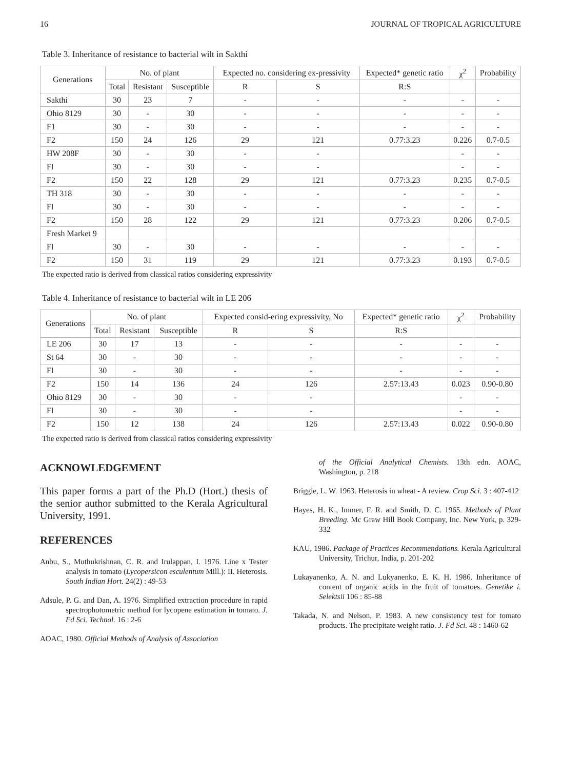16 JOURNAL OF TROPICAL AGRICULTURE
Table 3. Inheritance of resistance to bacterial wilt in Sakthi
| Generations | No. of plant | | | Expected no. considering ex-pressivity | | Expected* genetic ratio | χ<sup>2</sup> | Probability |
| --- | --- | --- | --- | --- | --- | --- | --- | --- |
| | Total | Resistant | Susceptible | R | S | R:S | | |
| Sakthi | 30 | 23 | 7 | - | - | - | - | - |
| Ohio 8129 | 30 | - | 30 | - | - | - | - | - |
| F1 | 30 | - | 30 | - | - | - | - | - |
| F2 | 150 | 24 | 126 | 29 | 121 | 0.77:3.23 | 0.226 | 0.7-0.5 |
| HW 208F | 30 | - | 30 | - | - | | - | - |
| Fl | 30 | - | 30 | - | - | | - | - |
| F2 | 150 | 22 | 128 | 29 | 121 | 0.77:3.23 | 0.235 | 0.7-0.5 |
| TH 318 | 30 | - | 30 | - | - | - | - | - |
| Fl | 30 | - | 30 | - | - | - | - | - |
| F2 | 150 | 28 | 122 | 29 | 121 | 0.77:3.23 | 0.206 | 0.7-0.5 |
| Fresh Market 9 | | | | | | | | |
| Fl | 30 | - | 30 | - | - | - | - | - |
| F2 | 150 | 31 | 119 | 29 | 121 | 0.77:3.23 | 0.193 | 0.7-0.5 |
The expected ratio is derived from classical ratios considering expressivity
Table 4. Inheritance of resistance to bacterial wilt in LE 206
| Generations | No. of plant | | | Expected consid-ering expressivity, No | | Expected* genetic ratio | χ<sup>2</sup> | Probability |
| --- | --- | --- | --- | --- | --- | --- | --- | --- |
| | Total | Resistant | Susceptible | R | S | R:S | | |
| LE 206 | 30 | 17 | 13 | - | - | - | - | - |
| St 64 | 30 | - | 30 | - | - | - | - | - |
| Fl | 30 | - | 30 | - | - | - | - | - |
| F2 | 150 | 14 | 136 | 24 | 126 | 2.57:13.43 | 0.023 | 0.90-0.80 |
| Ohio 8129 | 30 | - | 30 | - | - | | - | - |
| Fl | 30 | - | 30 | - | - | | - | - |
| F2 | 150 | 12 | 138 | 24 | 126 | 2.57:13.43 | 0.022 | 0.90-0.80 |
The expected ratio is derived from classical ratios considering expressivity
ACKNOWLEDGEMENT
This paper forms a part of the Ph.D (Hort.) thesis of the senior author submitted to the Kerala Agricultural University, 1991.
REFERENCES
Anbu, S., Muthukrishnan, C. R. and Irulappan, I. 1976. Line x Tester analysis in tomato (Lycopersicon esculentum Mill.): II. Heterosis. South Indian Hort. 24(2) : 49-53
Adsule, P. G. and Dan, A. 1976. Simplified extraction procedure in rapid spectrophotometric method for lycopene estimation in tomato. J. Fd Sci. Technol. 16 : 2-6
AOAC, 1980. Official Methods of Analysis of Association
of the Official Analytical Chemists. 13th edn. AOAC, Washington, p. 218
Briggle, L. W. 1963. Heterosis in wheat - A review. Crop Sci. 3 : 407-412
Hayes, H. K., Immer, F. R. and Smith, D. C. 1965. Methods of Plant Breeding. Mc Graw Hill Book Company, Inc. New York, p. 329-332
KAU, 1986. Package of Practices Recommendations. Kerala Agricultural University, Trichur, India, p. 201-202
Lukayanenko, A. N. and Lukyanenko, E. K. H. 1986. Inheritance of content of organic acids in the fruit of tomatoes. Genetike i. Selektsii 106 : 85-88
Takada, N. and Nelson, P. 1983. A new consistency test for tomato products. The precipitate weight ratio. J. Fd Sci. 48 : 1460-62